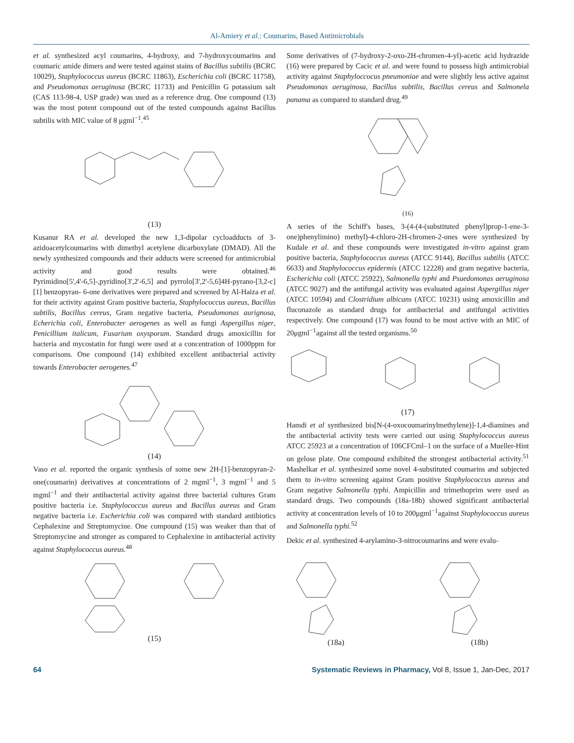Al-Amiery et al.: Coumarins, Based Antimicrobials
et al. synthesized acyl coumarins, 4-hydroxy, and 7-hydroxycoumarins and coumaric amide dimers and were tested against stains of Bacillus subtilis (BCRC 10029), Staphylococcus aureus (BCRC 11863), Escherichia coli (BCRC 11758), and Pseudomonas aeruginosa (BCRC 11733) and Penicillin G potassium salt (CAS 113-98-4, USP grade) was used as a reference drug. One compound (13) was the most potent compound out of the tested compounds against Bacillus subtilis with MIC value of 8 μgml<sup>−1</sup>.<sup>45</sup>
(13)
Kusanur RA et al. developed the new 1,3-dipolar cycloadducts of 3-azidoacetylcoumarins with dimethyl acetylene dicarboxylate (DMAD). All the newly synthesized compounds and their adducts were screened for antimicrobial activity and good results were obtained.<sup>46</sup> Pyrimidino[5',4'-6,5]-,pyridino[3',2'-6,5] and pyrrolo[3',2'-5,6]4H-pyrano-[3,2-c][1] benzopyran- 6-one derivatives were prepared and screened by Al-Haiza et al. for their activity against Gram positive bacteria, Staphylococcus aureus, Bacillus subtilis, Bacillus cereus, Gram negative bacteria, Pseudomonas aurignosa, Echerichia coli, Enterobacter aerogenes as well as fungi Aspergillus niger, Penicillium italicum, Fusarium oxysporum. Standard drugs amoxicillin for bacteria and mycostatin for fungi were used at a concentration of 1000ppm for comparisons. One compound (14) exhibited excellent antibacterial activity towards Enterobacter aerogenes.<sup>47</sup>
(14)
Vaso et al. reported the organic synthesis of some new 2H-[1]-benzopyran-2-one(coumarin) derivatives at concentrations of 2 mgml<sup>−1</sup>, 3 mgml<sup>−1</sup> and 5 mgml<sup>−1</sup> and their antibacterial activity against three bacterial cultures Gram positive bacteria i.e. Staphylococcus aureus and Bacillus aureus and Gram negative bacteria i.e. Escherichia coli was compared with standard antibiotics Cephalexine and Streptomycine. One compound (15) was weaker than that of Streptomycine and stronger as compared to Cephalexine in antibacterial activity against Staphylococcus aureus.<sup>48</sup>
(15)
Some derivatives of (7-hydroxy-2-oxo-2H-chromen-4-yl)-acetic acid hydrazide (16) were prepared by Cacic et al. and were found to possess high antimicrobial activity against Staphyloccocus pneumoniae and were slightly less active against Pseudomonas aeruginosa, Bacillus subtilis, Bacillus cereus and Salmonela panama as compared to standard drug.<sup>49</sup>
(16)
A series of the Schiff's bases, 3-(4-(4-(substituted phenyl)prop-1-ene-3-one)phenylimino) methyl)-4-chloro-2H-chromen-2-ones were synthesized by Kudale et al. and these compounds were investigated in-vitro against gram positive bacteria, Staphylococcus aureus (ATCC 9144), Bacillus subtilis (ATCC 6633) and Staphylococcus epidermis (ATCC 12228) and gram negative bacteria, Escherichia coli (ATCC 25922), Salmonella typhi and Psuedomonas aeruginosa (ATCC 9027) and the antifungal activity was evaluated against Aspergillus niger (ATCC 10594) and Clostridium albicans (ATCC 10231) using amoxicillin and fluconazole as standard drugs for antibacterial and antifungal activities respectively. One compound (17) was found to be most active with an MIC of 20μgml<sup>−1</sup>against all the tested organisms.<sup>50</sup>
(17)
Hamdi et al synthesized bis[N-(4-oxocoumarinylmethylene)]-1,4-diamines and the antibacterial activity tests were carried out using Staphylococcus aureus ATCC 25923 at a concentration of 106CFCml–1 on the surface of a Mueller-Hint on gelose plate. One compound exhibited the strongest antibacterial activity.<sup>51</sup> Mashelkar et al. synthesized some novel 4-substituted coumarins and subjected them to in-vitro screening against Gram positive Staphylococcus aureus and Gram negative Salmonella typhi. Ampicillin and trimethoprim were used as standard drugs. Two compounds (18a-18b) showed significant antibacterial activity at concentration levels of 10 to 200μgml<sup>−1</sup>against Staphylococcus aureus and Salmonella typhi.<sup>52</sup>
Dekic et al. synthesized 4-arylamino-3-nitrocoumarins and were evalu-
(18a) (18b)
64 Systematic Reviews in Pharmacy, Vol 8, Issue 1, Jan-Dec, 2017